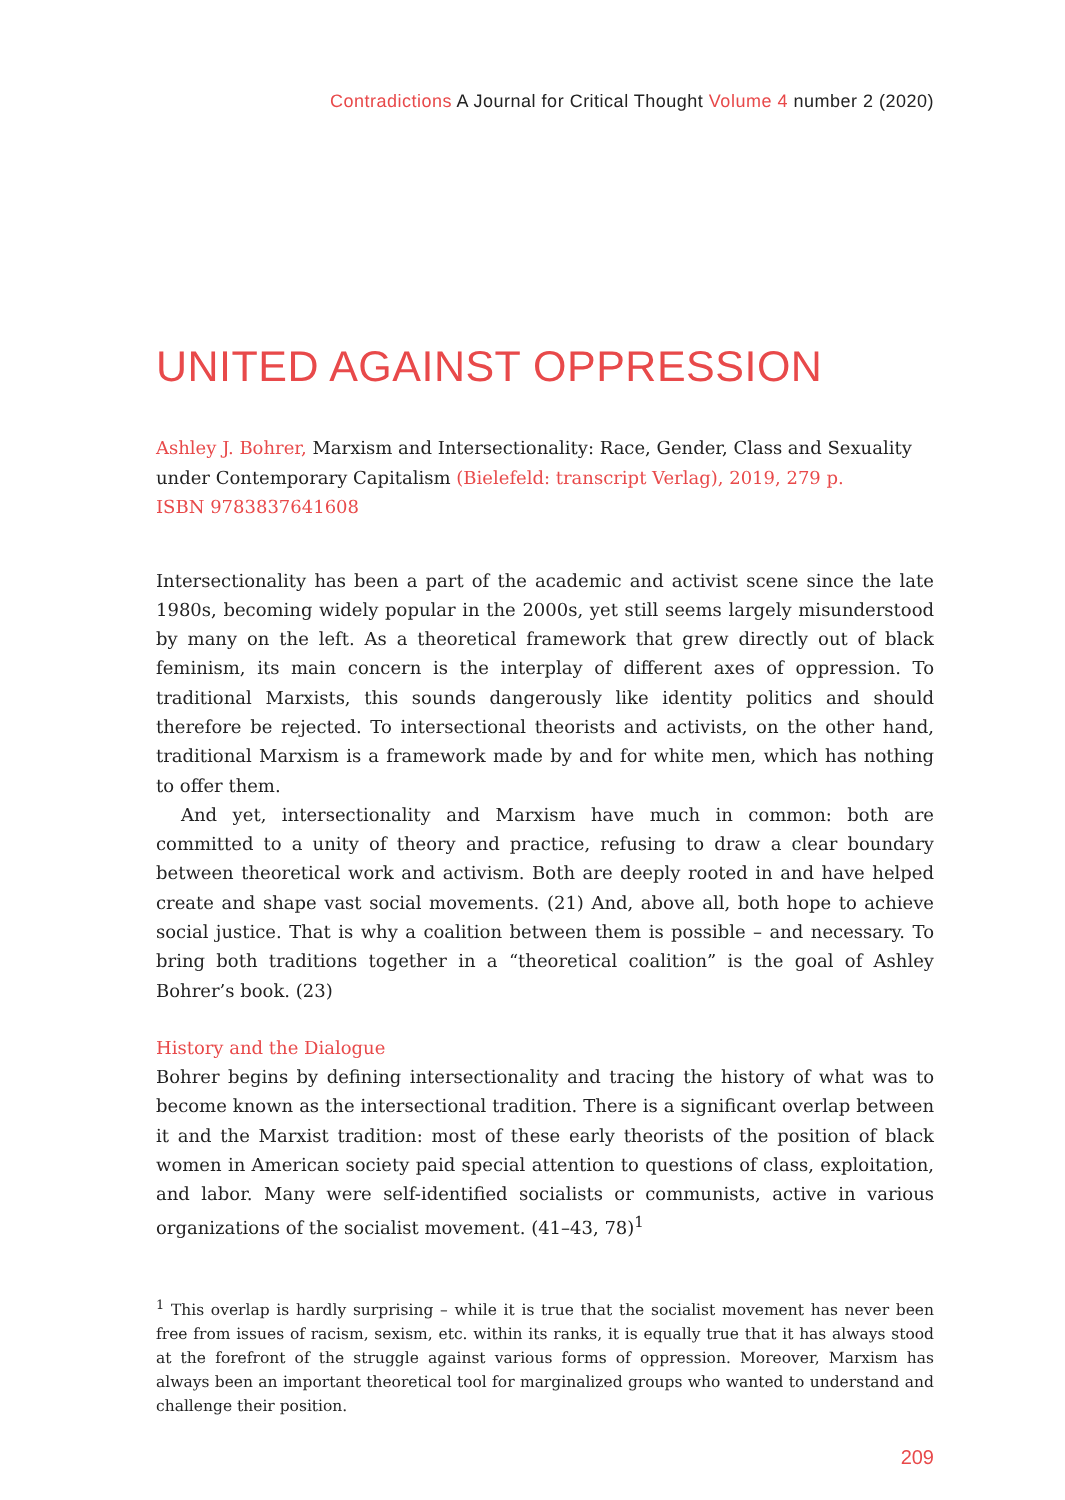Contradictions A Journal for Critical Thought Volume 4 number 2 (2020)
UNITED AGAINST OPPRESSION
Ashley J. Bohrer, Marxism and Intersectionality: Race, Gender, Class and Sexuality under Contemporary Capitalism (Bielefeld: transcript Verlag), 2019, 279 p.
ISBN 9783837641608
Intersectionality has been a part of the academic and activist scene since the late 1980s, becoming widely popular in the 2000s, yet still seems largely misunderstood by many on the left. As a theoretical framework that grew directly out of black feminism, its main concern is the interplay of different axes of oppression. To traditional Marxists, this sounds dangerously like identity politics and should therefore be rejected. To intersectional theorists and activists, on the other hand, traditional Marxism is a framework made by and for white men, which has nothing to offer them.
And yet, intersectionality and Marxism have much in common: both are committed to a unity of theory and practice, refusing to draw a clear boundary between theoretical work and activism. Both are deeply rooted in and have helped create and shape vast social movements. (21) And, above all, both hope to achieve social justice. That is why a coalition between them is possible – and necessary. To bring both traditions together in a “theoretical coalition” is the goal of Ashley Bohrer’s book. (23)
History and the Dialogue
Bohrer begins by defining intersectionality and tracing the history of what was to become known as the intersectional tradition. There is a significant overlap between it and the Marxist tradition: most of these early theorists of the position of black women in American society paid special attention to questions of class, exploitation, and labor. Many were self-identified socialists or communists, active in various organizations of the socialist movement. (41–43, 78)<sup>1</sup>
<sup>1</sup> This overlap is hardly surprising – while it is true that the socialist movement has never been free from issues of racism, sexism, etc. within its ranks, it is equally true that it has always stood at the forefront of the struggle against various forms of oppression. Moreover, Marxism has always been an important theoretical tool for marginalized groups who wanted to understand and challenge their position.
209